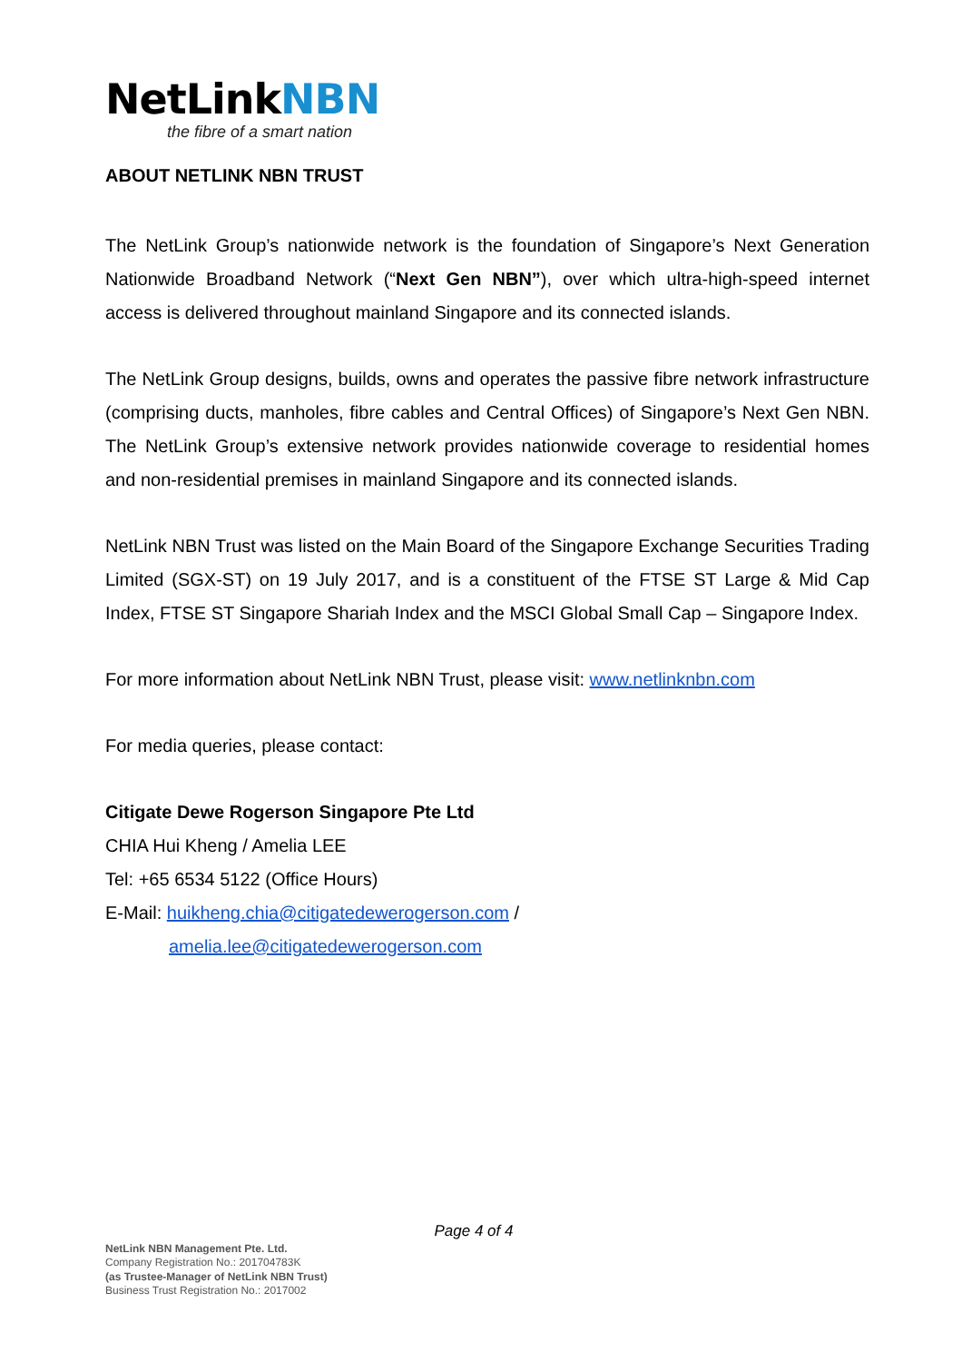NetLinkNBN
the fibre of a smart nation
ABOUT NETLINK NBN TRUST
The NetLink Group’s nationwide network is the foundation of Singapore’s Next Generation Nationwide Broadband Network (“Next Gen NBN”), over which ultra-high-speed internet access is delivered throughout mainland Singapore and its connected islands.
The NetLink Group designs, builds, owns and operates the passive fibre network infrastructure (comprising ducts, manholes, fibre cables and Central Offices) of Singapore’s Next Gen NBN. The NetLink Group’s extensive network provides nationwide coverage to residential homes and non-residential premises in mainland Singapore and its connected islands.
NetLink NBN Trust was listed on the Main Board of the Singapore Exchange Securities Trading Limited (SGX-ST) on 19 July 2017, and is a constituent of the FTSE ST Large & Mid Cap Index, FTSE ST Singapore Shariah Index and the MSCI Global Small Cap – Singapore Index.
For more information about NetLink NBN Trust, please visit: www.netlinknbn.com
For media queries, please contact:
Citigate Dewe Rogerson Singapore Pte Ltd
CHIA Hui Kheng / Amelia LEE
Tel: +65 6534 5122 (Office Hours)
E-Mail: huikheng.chia@citigatedewerogerson.com /
amelia.lee@citigatedewerogerson.com
Page 4 of 4
NetLink NBN Management Pte. Ltd.
Company Registration No.: 201704783K
(as Trustee-Manager of NetLink NBN Trust)
Business Trust Registration No.: 2017002